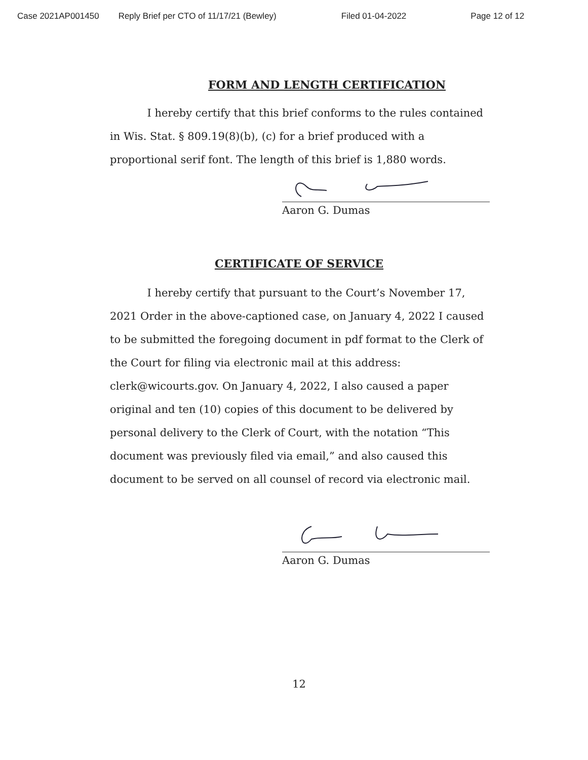Case 2021AP001450 Reply Brief per CTO of 11/17/21 (Bewley) Filed 01-04-2022 Page 12 of 12
FORM AND LENGTH CERTIFICATION
I hereby certify that this brief conforms to the rules contained in Wis. Stat. § 809.19(8)(b), (c) for a brief produced with a proportional serif font. The length of this brief is 1,880 words.
Aaron G. Dumas
CERTIFICATE OF SERVICE
I hereby certify that pursuant to the Court’s November 17, 2021 Order in the above-captioned case, on January 4, 2022 I caused to be submitted the foregoing document in pdf format to the Clerk of the Court for filing via electronic mail at this address: clerk@wicourts.gov. On January 4, 2022, I also caused a paper original and ten (10) copies of this document to be delivered by personal delivery to the Clerk of Court, with the notation “This document was previously filed via email,” and also caused this document to be served on all counsel of record via electronic mail.
Aaron G. Dumas
12